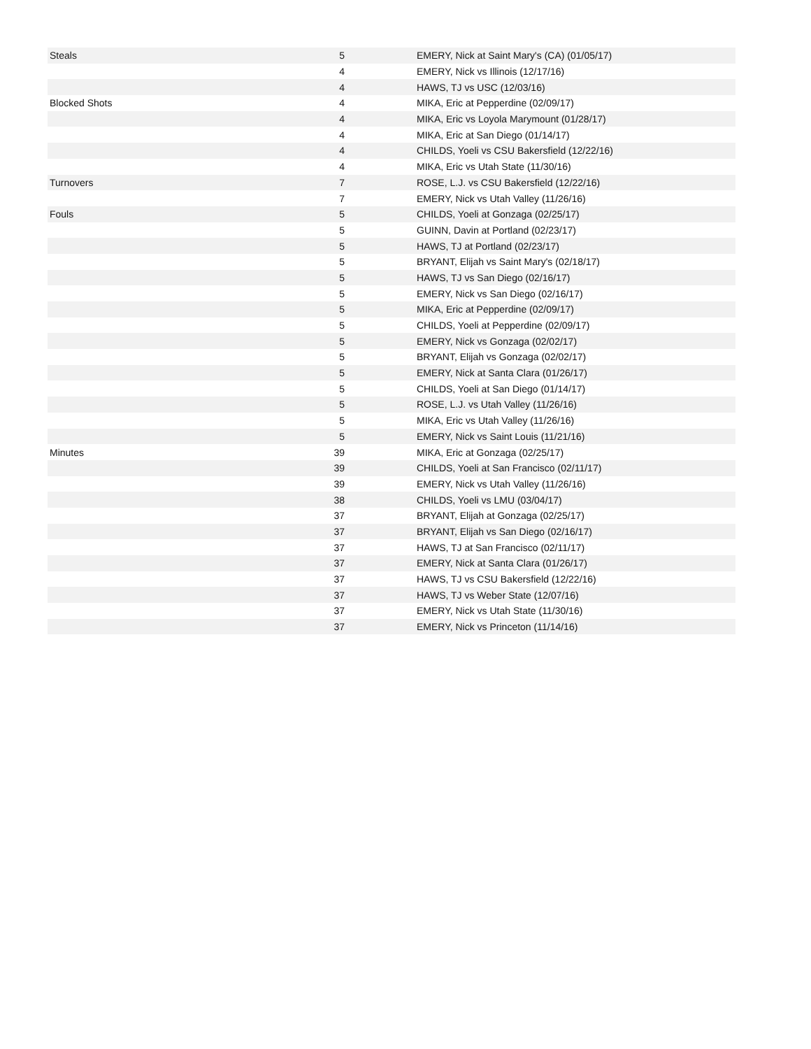| Steals | 5 | EMERY, Nick at Saint Mary's (CA) (01/05/17) |
| | 4 | EMERY, Nick vs Illinois (12/17/16) |
| | 4 | HAWS, TJ vs USC (12/03/16) |
| Blocked Shots | 4 | MIKA, Eric at Pepperdine (02/09/17) |
| | 4 | MIKA, Eric vs Loyola Marymount (01/28/17) |
| | 4 | MIKA, Eric at San Diego (01/14/17) |
| | 4 | CHILDS, Yoeli vs CSU Bakersfield (12/22/16) |
| | 4 | MIKA, Eric vs Utah State (11/30/16) |
| Turnovers | 7 | ROSE, L.J. vs CSU Bakersfield (12/22/16) |
| | 7 | EMERY, Nick vs Utah Valley (11/26/16) |
| Fouls | 5 | CHILDS, Yoeli at Gonzaga (02/25/17) |
| | 5 | GUINN, Davin at Portland (02/23/17) |
| | 5 | HAWS, TJ at Portland (02/23/17) |
| | 5 | BRYANT, Elijah vs Saint Mary's (02/18/17) |
| | 5 | HAWS, TJ vs San Diego (02/16/17) |
| | 5 | EMERY, Nick vs San Diego (02/16/17) |
| | 5 | MIKA, Eric at Pepperdine (02/09/17) |
| | 5 | CHILDS, Yoeli at Pepperdine (02/09/17) |
| | 5 | EMERY, Nick vs Gonzaga (02/02/17) |
| | 5 | BRYANT, Elijah vs Gonzaga (02/02/17) |
| | 5 | EMERY, Nick at Santa Clara (01/26/17) |
| | 5 | CHILDS, Yoeli at San Diego (01/14/17) |
| | 5 | ROSE, L.J. vs Utah Valley (11/26/16) |
| | 5 | MIKA, Eric vs Utah Valley (11/26/16) |
| | 5 | EMERY, Nick vs Saint Louis (11/21/16) |
| Minutes | 39 | MIKA, Eric at Gonzaga (02/25/17) |
| | 39 | CHILDS, Yoeli at San Francisco (02/11/17) |
| | 39 | EMERY, Nick vs Utah Valley (11/26/16) |
| | 38 | CHILDS, Yoeli vs LMU (03/04/17) |
| | 37 | BRYANT, Elijah at Gonzaga (02/25/17) |
| | 37 | BRYANT, Elijah vs San Diego (02/16/17) |
| | 37 | HAWS, TJ at San Francisco (02/11/17) |
| | 37 | EMERY, Nick at Santa Clara (01/26/17) |
| | 37 | HAWS, TJ vs CSU Bakersfield (12/22/16) |
| | 37 | HAWS, TJ vs Weber State (12/07/16) |
| | 37 | EMERY, Nick vs Utah State (11/30/16) |
| | 37 | EMERY, Nick vs Princeton (11/14/16) |